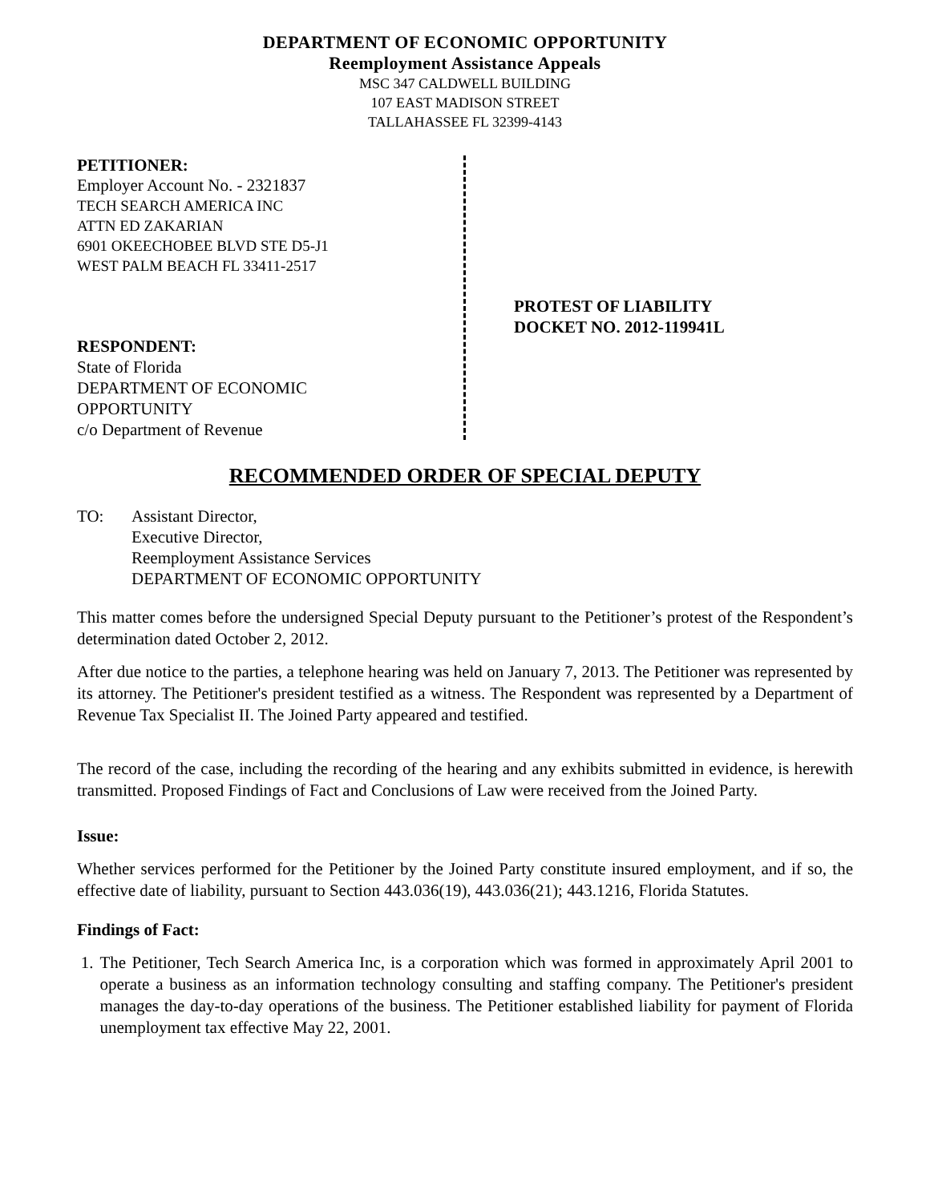DEPARTMENT OF ECONOMIC OPPORTUNITY
Reemployment Assistance Appeals
MSC 347 CALDWELL BUILDING
107 EAST MADISON STREET
TALLAHASSEE FL 32399-4143
PETITIONER:
Employer Account No. - 2321837
TECH SEARCH AMERICA INC
ATTN ED ZAKARIAN
6901 OKEECHOBEE BLVD STE D5-J1
WEST PALM BEACH FL 33411-2517
RESPONDENT:
State of Florida
DEPARTMENT OF ECONOMIC
OPPORTUNITY
c/o Department of Revenue
PROTEST OF LIABILITY
DOCKET NO. 2012-119941L
RECOMMENDED ORDER OF SPECIAL DEPUTY
TO: Assistant Director,
Executive Director,
Reemployment Assistance Services
DEPARTMENT OF ECONOMIC OPPORTUNITY
This matter comes before the undersigned Special Deputy pursuant to the Petitioner’s protest of the Respondent’s determination dated October 2, 2012.
After due notice to the parties, a telephone hearing was held on January 7, 2013. The Petitioner was represented by its attorney. The Petitioner's president testified as a witness. The Respondent was represented by a Department of Revenue Tax Specialist II. The Joined Party appeared and testified.
The record of the case, including the recording of the hearing and any exhibits submitted in evidence, is herewith transmitted. Proposed Findings of Fact and Conclusions of Law were received from the Joined Party.
Issue:
Whether services performed for the Petitioner by the Joined Party constitute insured employment, and if so, the effective date of liability, pursuant to Section 443.036(19), 443.036(21); 443.1216, Florida Statutes.
Findings of Fact:
1. The Petitioner, Tech Search America Inc, is a corporation which was formed in approximately April 2001 to operate a business as an information technology consulting and staffing company. The Petitioner's president manages the day-to-day operations of the business. The Petitioner established liability for payment of Florida unemployment tax effective May 22, 2001.